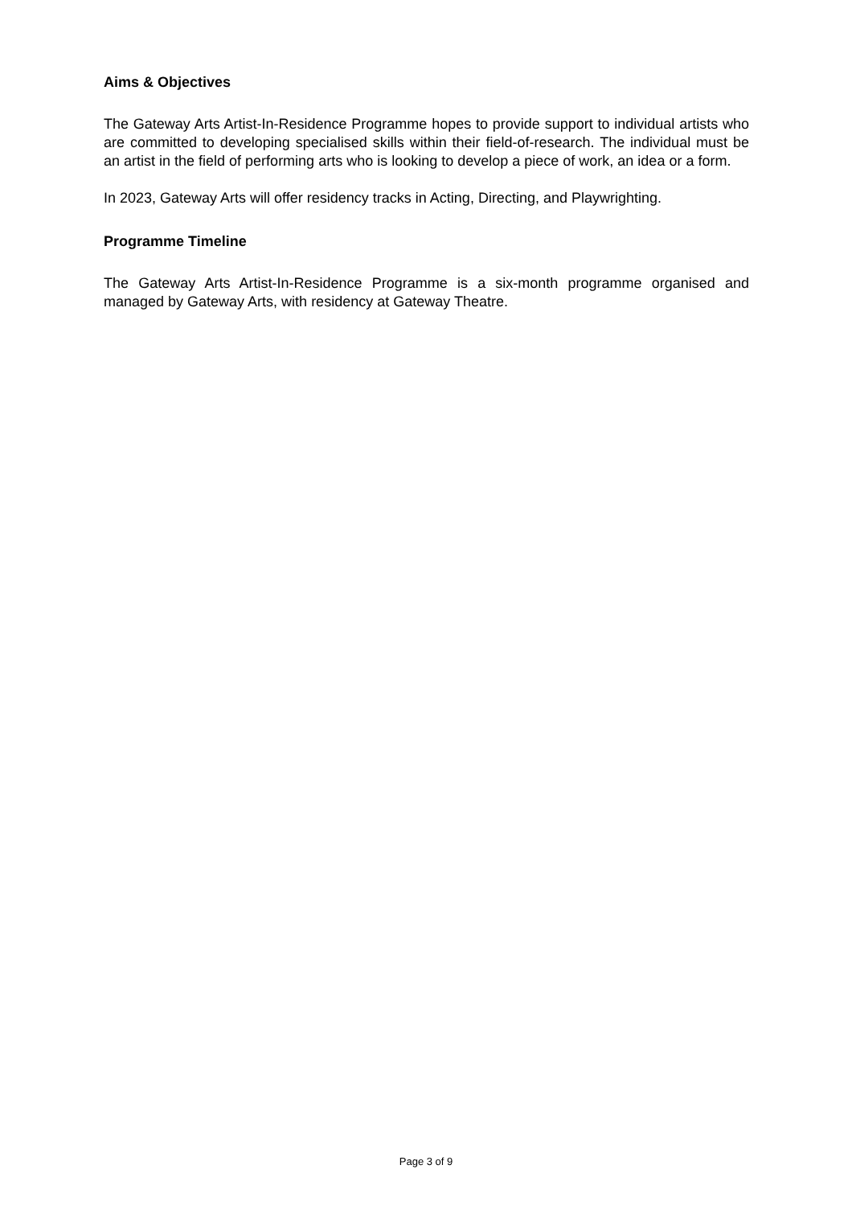Aims & Objectives
The Gateway Arts Artist-In-Residence Programme hopes to provide support to individual artists who are committed to developing specialised skills within their field-of-research. The individual must be an artist in the field of performing arts who is looking to develop a piece of work, an idea or a form.
In 2023, Gateway Arts will offer residency tracks in Acting, Directing, and Playwrighting.
Programme Timeline
The Gateway Arts Artist-In-Residence Programme is a six-month programme organised and managed by Gateway Arts, with residency at Gateway Theatre.
Page 3 of 9